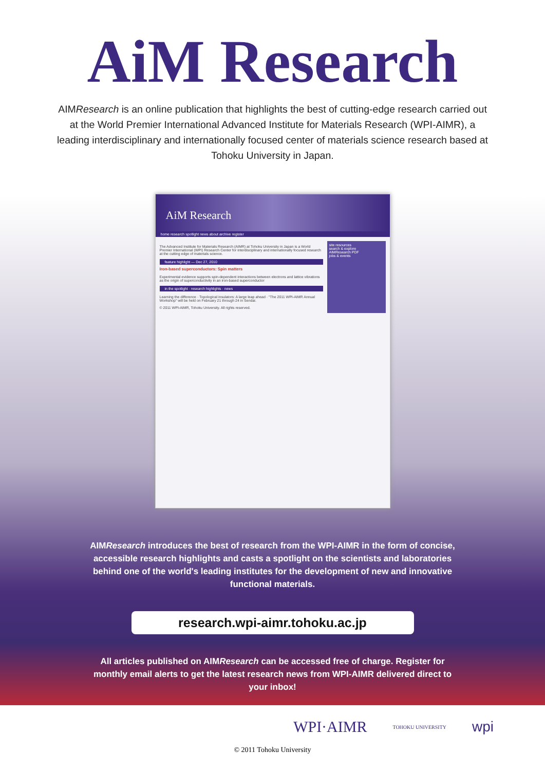AiM Research
AIMResearch is an online publication that highlights the best of cutting-edge research carried out at the World Premier International Advanced Institute for Materials Research (WPI-AIMR), a leading interdisciplinary and internationally focused center of materials science research based at Tohoku University in Japan.
AiM Research
home research spotlight news about archive register
The Advanced Institute for Materials Research (AIMR) at Tohoku University in Japan is a World Premier International (WPI) Research Center for interdisciplinary and internationally focused research at the cutting edge of materials science.
feature highlight — Dec 27, 2010
Iron-based superconductors: Spin matters
Experimental evidence supports spin-dependent interactions between electrons and lattice vibrations as the origin of superconductivity in an iron-based superconductor
in the spotlight · research highlights · news
Learning the difference · Topological insulators: A large leap ahead · "The 2011 WPI-AIMR Annual Workshop" will be held on February 21 through 24 in Sendai.
© 2011 WPI-AIMR, Tohoku University. All rights reserved.
site resources
search & explore
AIMResearch PDF
jobs & events
AIMResearch introduces the best of research from the WPI-AIMR in the form of concise, accessible research highlights and casts a spotlight on the scientists and laboratories behind one of the world's leading institutes for the development of new and innovative functional materials.
research.wpi-aimr.tohoku.ac.jp
All articles published on AIMResearch can be accessed free of charge. Register for monthly email alerts to get the latest research news from WPI-AIMR delivered direct to your inbox!
WPI·AIMR TOHOKU UNIVERSITY wpi
© 2011 Tohoku University